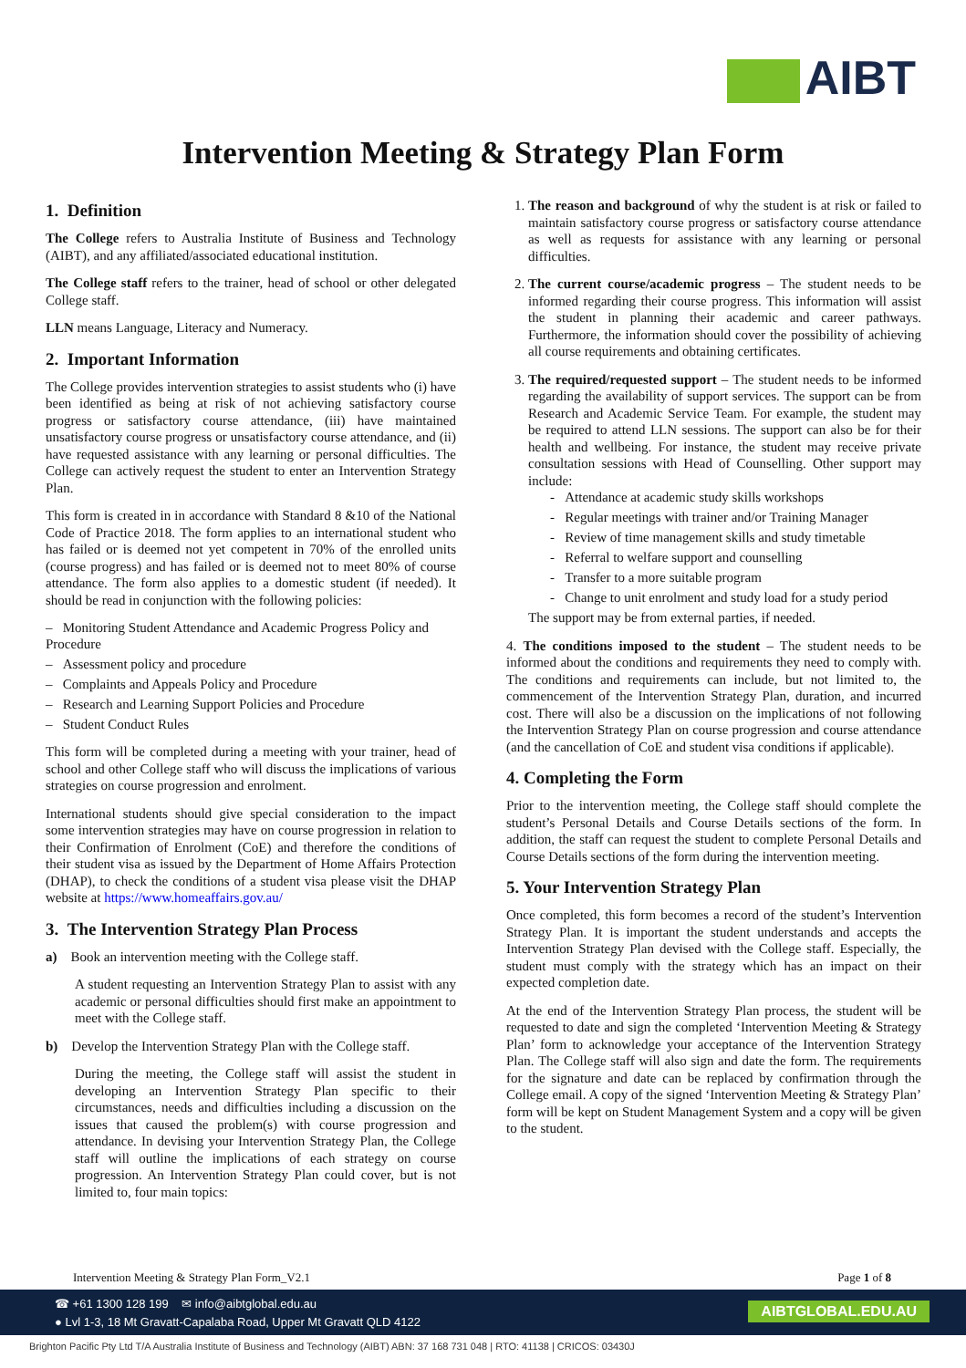AIBT
Intervention Meeting & Strategy Plan Form
1. Definition
The College refers to Australia Institute of Business and Technology (AIBT), and any affiliated/associated educational institution.
The College staff refers to the trainer, head of school or other delegated College staff.
LLN means Language, Literacy and Numeracy.
2. Important Information
The College provides intervention strategies to assist students who (i) have been identified as being at risk of not achieving satisfactory course progress or satisfactory course attendance, (iii) have maintained unsatisfactory course progress or unsatisfactory course attendance, and (ii) have requested assistance with any learning or personal difficulties. The College can actively request the student to enter an Intervention Strategy Plan.
This form is created in in accordance with Standard 8 &10 of the National Code of Practice 2018. The form applies to an international student who has failed or is deemed not yet competent in 70% of the enrolled units (course progress) and has failed or is deemed not to meet 80% of course attendance. The form also applies to a domestic student (if needed). It should be read in conjunction with the following policies:
– Monitoring Student Attendance and Academic Progress Policy and Procedure
– Assessment policy and procedure
– Complaints and Appeals Policy and Procedure
– Research and Learning Support Policies and Procedure
– Student Conduct Rules
This form will be completed during a meeting with your trainer, head of school and other College staff who will discuss the implications of various strategies on course progression and enrolment.
International students should give special consideration to the impact some intervention strategies may have on course progression in relation to their Confirmation of Enrolment (CoE) and therefore the conditions of their student visa as issued by the Department of Home Affairs Protection (DHAP), to check the conditions of a student visa please visit the DHAP website at https://www.homeaffairs.gov.au/
3. The Intervention Strategy Plan Process
a) Book an intervention meeting with the College staff.
A student requesting an Intervention Strategy Plan to assist with any academic or personal difficulties should first make an appointment to meet with the College staff.
b) Develop the Intervention Strategy Plan with the College staff.
During the meeting, the College staff will assist the student in developing an Intervention Strategy Plan specific to their circumstances, needs and difficulties including a discussion on the issues that caused the problem(s) with course progression and attendance. In devising your Intervention Strategy Plan, the College staff will outline the implications of each strategy on course progression. An Intervention Strategy Plan could cover, but is not limited to, four main topics:
1. The reason and background of why the student is at risk or failed to maintain satisfactory course progress or satisfactory course attendance as well as requests for assistance with any learning or personal difficulties.
2. The current course/academic progress – The student needs to be informed regarding their course progress. This information will assist the student in planning their academic and career pathways. Furthermore, the information should cover the possibility of achieving all course requirements and obtaining certificates.
3. The required/requested support – The student needs to be informed regarding the availability of support services. The support can be from Research and Academic Service Team. For example, the student may be required to attend LLN sessions. The support can also be for their health and wellbeing. For instance, the student may receive private consultation sessions with Head of Counselling. Other support may include:
- Attendance at academic study skills workshops
- Regular meetings with trainer and/or Training Manager
- Review of time management skills and study timetable
- Referral to welfare support and counselling
- Transfer to a more suitable program
- Change to unit enrolment and study load for a study period
The support may be from external parties, if needed.
4. The conditions imposed to the student – The student needs to be informed about the conditions and requirements they need to comply with. The conditions and requirements can include, but not limited to, the commencement of the Intervention Strategy Plan, duration, and incurred cost. There will also be a discussion on the implications of not following the Intervention Strategy Plan on course progression and course attendance (and the cancellation of CoE and student visa conditions if applicable).
4. Completing the Form
Prior to the intervention meeting, the College staff should complete the student’s Personal Details and Course Details sections of the form. In addition, the staff can request the student to complete Personal Details and Course Details sections of the form during the intervention meeting.
5. Your Intervention Strategy Plan
Once completed, this form becomes a record of the student’s Intervention Strategy Plan. It is important the student understands and accepts the Intervention Strategy Plan devised with the College staff. Especially, the student must comply with the strategy which has an impact on their expected completion date.
At the end of the Intervention Strategy Plan process, the student will be requested to date and sign the completed ‘Intervention Meeting & Strategy Plan’ form to acknowledge your acceptance of the Intervention Strategy Plan. The College staff will also sign and date the form. The requirements for the signature and date can be replaced by confirmation through the College email. A copy of the signed ‘Intervention Meeting & Strategy Plan’ form will be kept on Student Management System and a copy will be given to the student.
Intervention Meeting & Strategy Plan Form_V2.1 Page 1 of 8
☎ +61 1300 128 199 ✉ info@aibtglobal.edu.au
● Lvl 1-3, 18 Mt Gravatt-Capalaba Road, Upper Mt Gravatt QLD 4122
AIBTGLOBAL.EDU.AU
Brighton Pacific Pty Ltd T/A Australia Institute of Business and Technology (AIBT) ABN: 37 168 731 048 | RTO: 41138 | CRICOS: 03430J